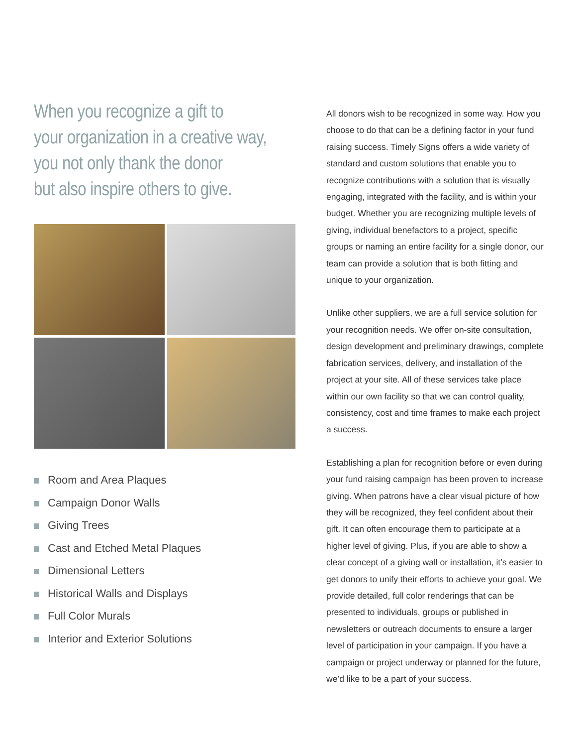When you recognize a gift to
your organization in a creative way,
you not only thank the donor
but also inspire others to give.
Room and Area Plaques
Campaign Donor Walls
Giving Trees
Cast and Etched Metal Plaques
Dimensional Letters
Historical Walls and Displays
Full Color Murals
Interior and Exterior Solutions
All donors wish to be recognized in some way. How you choose to do that can be a defining factor in your fund raising success. Timely Signs offers a wide variety of standard and custom solutions that enable you to recognize contributions with a solution that is visually engaging, integrated with the facility, and is within your budget. Whether you are recognizing multiple levels of giving, individual benefactors to a project, specific groups or naming an entire facility for a single donor, our team can provide a solution that is both fitting and unique to your organization.
Unlike other suppliers, we are a full service solution for your recognition needs. We offer on-site consultation, design development and preliminary drawings, complete fabrication services, delivery, and installation of the project at your site. All of these services take place within our own facility so that we can control quality, consistency, cost and time frames to make each project a success.
Establishing a plan for recognition before or even during your fund raising campaign has been proven to increase giving. When patrons have a clear visual picture of how they will be recognized, they feel confident about their gift. It can often encourage them to participate at a higher level of giving. Plus, if you are able to show a clear concept of a giving wall or installation, it’s easier to get donors to unify their efforts to achieve your goal. We provide detailed, full color renderings that can be presented to individuals, groups or published in newsletters or outreach documents to ensure a larger level of participation in your campaign. If you have a campaign or project underway or planned for the future, we’d like to be a part of your success.